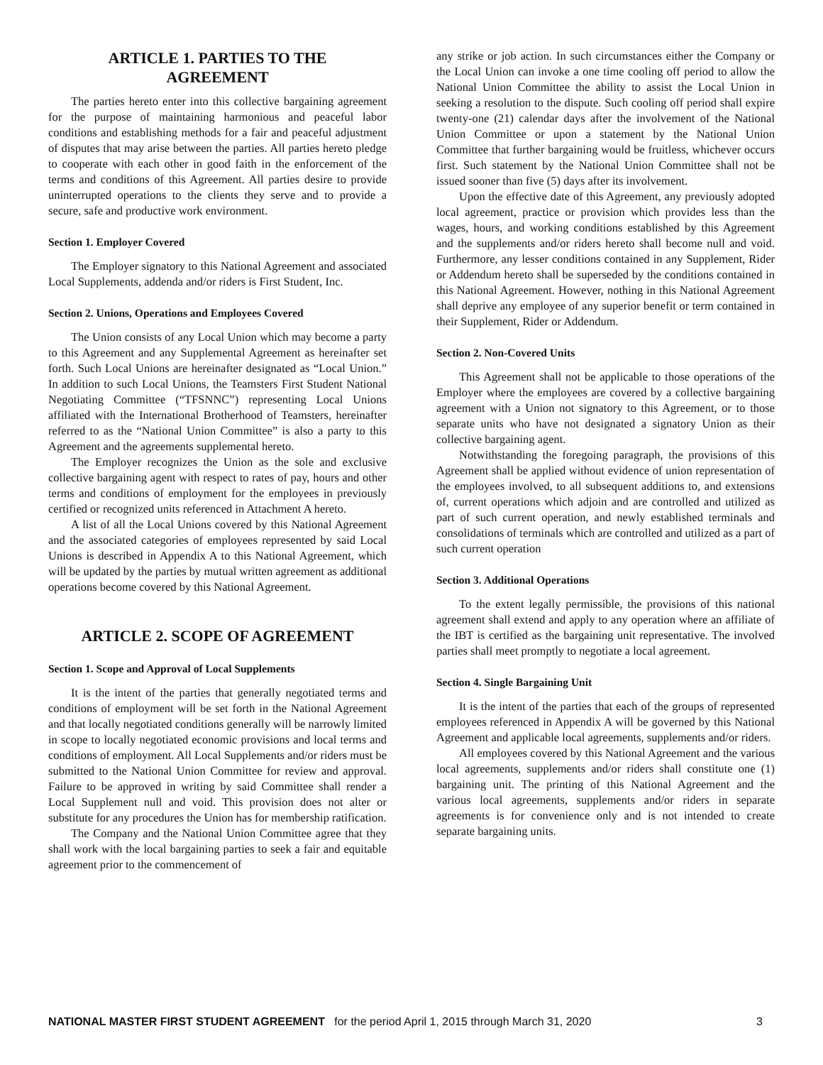ARTICLE 1. PARTIES TO THE
AGREEMENT
The parties hereto enter into this collective bargaining agreement for the purpose of maintaining harmonious and peaceful labor conditions and establishing methods for a fair and peaceful adjustment of disputes that may arise between the parties. All parties hereto pledge to cooperate with each other in good faith in the enforcement of the terms and conditions of this Agreement. All parties desire to provide uninterrupted operations to the clients they serve and to provide a secure, safe and productive work environment.
Section 1. Employer Covered
The Employer signatory to this National Agreement and associated Local Supplements, addenda and/or riders is First Student, Inc.
Section 2. Unions, Operations and Employees Covered
The Union consists of any Local Union which may become a party to this Agreement and any Supplemental Agreement as hereinafter set forth. Such Local Unions are hereinafter designated as “Local Union.” In addition to such Local Unions, the Teamsters First Student National Negotiating Committee (“TFSNNC”) representing Local Unions affiliated with the International Brotherhood of Teamsters, hereinafter referred to as the “National Union Committee” is also a party to this Agreement and the agreements supplemental hereto.
The Employer recognizes the Union as the sole and exclusive collective bargaining agent with respect to rates of pay, hours and other terms and conditions of employment for the employees in previously certified or recognized units referenced in Attachment A hereto.
A list of all the Local Unions covered by this National Agreement and the associated categories of employees represented by said Local Unions is described in Appendix A to this National Agreement, which will be updated by the parties by mutual written agreement as additional operations become covered by this National Agreement.
ARTICLE 2. SCOPE OF AGREEMENT
Section 1. Scope and Approval of Local Supplements
It is the intent of the parties that generally negotiated terms and conditions of employment will be set forth in the National Agreement and that locally negotiated conditions generally will be narrowly limited in scope to locally negotiated economic provisions and local terms and conditions of employment. All Local Supplements and/or riders must be submitted to the National Union Committee for review and approval. Failure to be approved in writing by said Committee shall render a Local Supplement null and void. This provision does not alter or substitute for any procedures the Union has for membership ratification.
The Company and the National Union Committee agree that they shall work with the local bargaining parties to seek a fair and equitable agreement prior to the commencement of
any strike or job action. In such circumstances either the Company or the Local Union can invoke a one time cooling off period to allow the National Union Committee the ability to assist the Local Union in seeking a resolution to the dispute. Such cooling off period shall expire twenty-one (21) calendar days after the involvement of the National Union Committee or upon a statement by the National Union Committee that further bargaining would be fruitless, whichever occurs first. Such statement by the National Union Committee shall not be issued sooner than five (5) days after its involvement.
Upon the effective date of this Agreement, any previously adopted local agreement, practice or provision which provides less than the wages, hours, and working conditions established by this Agreement and the supplements and/or riders hereto shall become null and void. Furthermore, any lesser conditions contained in any Supplement, Rider or Addendum hereto shall be superseded by the conditions contained in this National Agreement. However, nothing in this National Agreement shall deprive any employee of any superior benefit or term contained in their Supplement, Rider or Addendum.
Section 2. Non-Covered Units
This Agreement shall not be applicable to those operations of the Employer where the employees are covered by a collective bargaining agreement with a Union not signatory to this Agreement, or to those separate units who have not designated a signatory Union as their collective bargaining agent.
Notwithstanding the foregoing paragraph, the provisions of this Agreement shall be applied without evidence of union representation of the employees involved, to all subsequent additions to, and extensions of, current operations which adjoin and are controlled and utilized as part of such current operation, and newly established terminals and consolidations of terminals which are controlled and utilized as a part of such current operation
Section 3. Additional Operations
To the extent legally permissible, the provisions of this national agreement shall extend and apply to any operation where an affiliate of the IBT is certified as the bargaining unit representative. The involved parties shall meet promptly to negotiate a local agreement.
Section 4. Single Bargaining Unit
It is the intent of the parties that each of the groups of represented employees referenced in Appendix A will be governed by this National Agreement and applicable local agreements, supplements and/or riders.
All employees covered by this National Agreement and the various local agreements, supplements and/or riders shall constitute one (1) bargaining unit. The printing of this National Agreement and the various local agreements, supplements and/or riders in separate agreements is for convenience only and is not intended to create separate bargaining units.
NATIONAL MASTER FIRST STUDENT AGREEMENT for the period April 1, 2015 through March 31, 2020 3